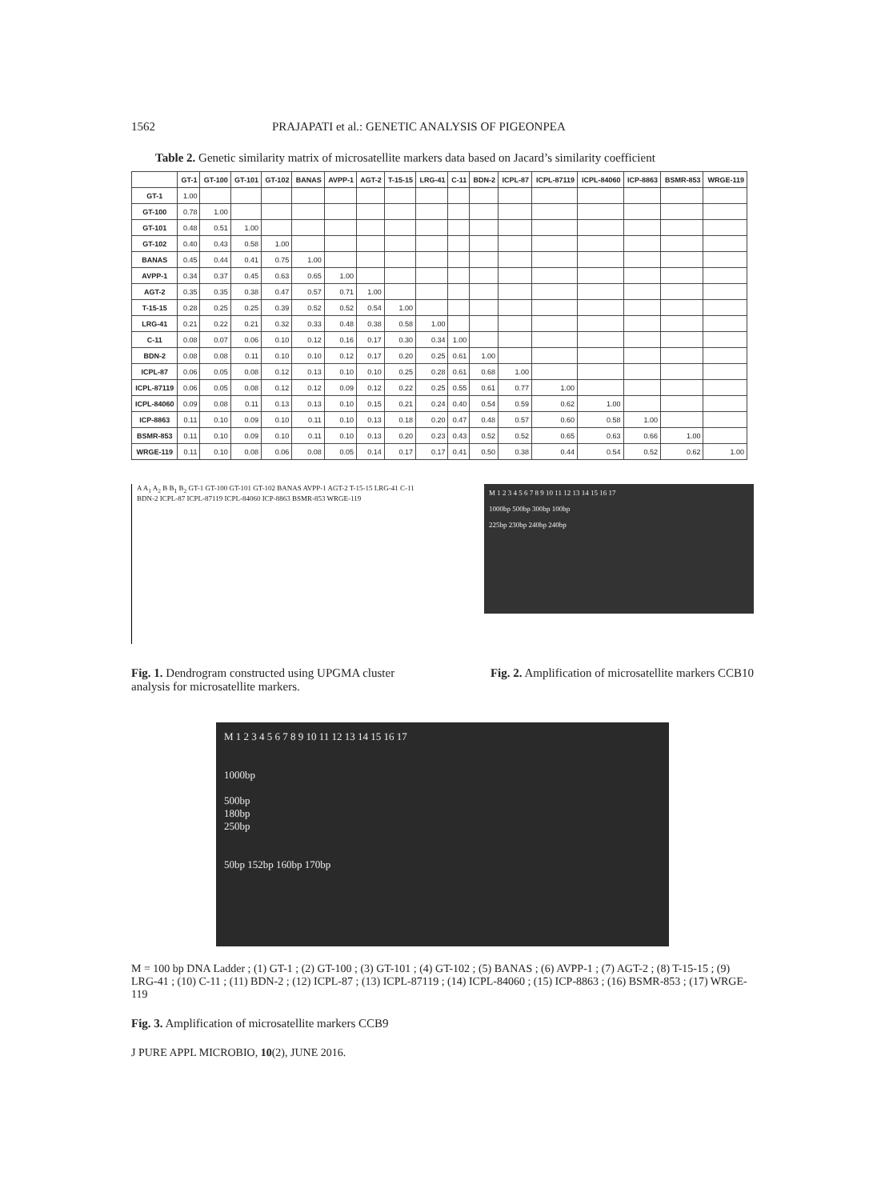1562 PRAJAPATI et al.: GENETIC ANALYSIS OF PIGEONPEA
Table 2. Genetic similarity matrix of microsatellite markers data based on Jacard’s similarity coefficient
| | GT-1 | GT-100 | GT-101 | GT-102 | BANAS | AVPP-1 | AGT-2 | T-15-15 | LRG-41 | C-11 | BDN-2 | ICPL-87 | ICPL-87119 | ICPL-84060 | ICP-8863 | BSMR-853 | WRGE-119 |
| --- | --- | --- | --- | --- | --- | --- | --- | --- | --- | --- | --- | --- | --- | --- | --- | --- | --- |
| GT-1 | 1.00 | | | | | | | | | | | | | | | | |
| GT-100 | 0.78 | 1.00 | | | | | | | | | | | | | | | |
| GT-101 | 0.48 | 0.51 | 1.00 | | | | | | | | | | | | | | |
| GT-102 | 0.40 | 0.43 | 0.58 | 1.00 | | | | | | | | | | | | | |
| BANAS | 0.45 | 0.44 | 0.41 | 0.75 | 1.00 | | | | | | | | | | | | |
| AVPP-1 | 0.34 | 0.37 | 0.45 | 0.63 | 0.65 | 1.00 | | | | | | | | | | | |
| AGT-2 | 0.35 | 0.35 | 0.38 | 0.47 | 0.57 | 0.71 | 1.00 | | | | | | | | | | |
| T-15-15 | 0.28 | 0.25 | 0.25 | 0.39 | 0.52 | 0.52 | 0.54 | 1.00 | | | | | | | | | |
| LRG-41 | 0.21 | 0.22 | 0.21 | 0.32 | 0.33 | 0.48 | 0.38 | 0.58 | 1.00 | | | | | | | | |
| C-11 | 0.08 | 0.07 | 0.06 | 0.10 | 0.12 | 0.16 | 0.17 | 0.30 | 0.34 | 1.00 | | | | | | | |
| BDN-2 | 0.08 | 0.08 | 0.11 | 0.10 | 0.10 | 0.12 | 0.17 | 0.20 | 0.25 | 0.61 | 1.00 | | | | | | |
| ICPL-87 | 0.06 | 0.05 | 0.08 | 0.12 | 0.13 | 0.10 | 0.10 | 0.25 | 0.28 | 0.61 | 0.68 | 1.00 | | | | | |
| ICPL-87119 | 0.06 | 0.05 | 0.08 | 0.12 | 0.12 | 0.09 | 0.12 | 0.22 | 0.25 | 0.55 | 0.61 | 0.77 | 1.00 | | | | |
| ICPL-84060 | 0.09 | 0.08 | 0.11 | 0.13 | 0.13 | 0.10 | 0.15 | 0.21 | 0.24 | 0.40 | 0.54 | 0.59 | 0.62 | 1.00 | | | |
| ICP-8863 | 0.11 | 0.10 | 0.09 | 0.10 | 0.11 | 0.10 | 0.13 | 0.18 | 0.20 | 0.47 | 0.48 | 0.57 | 0.60 | 0.58 | 1.00 | | |
| BSMR-853 | 0.11 | 0.10 | 0.09 | 0.10 | 0.11 | 0.10 | 0.13 | 0.20 | 0.23 | 0.43 | 0.52 | 0.52 | 0.65 | 0.63 | 0.66 | 1.00 | |
| WRGE-119 | 0.11 | 0.10 | 0.08 | 0.06 | 0.08 | 0.05 | 0.14 | 0.17 | 0.17 | 0.41 | 0.50 | 0.38 | 0.44 | 0.54 | 0.52 | 0.62 | 1.00 |
A A<sub>1</sub> A<sub>2</sub> B B<sub>1</sub> B<sub>2</sub> GT-1 GT-100 GT-101 GT-102 BANAS AVPP-1 AGT-2 T-15-15 LRG-41 C-11 BDN-2 ICPL-87 ICPL-87119 ICPL-84060 ICP-8863 BSMR-853 WRGE-119
M 1 2 3 4 5 6 7 8 9 10 11 12 13 14 15 16 17
1000bp 500bp 300bp 100bp
225bp 230bp 240bp 240bp
Fig. 1. Dendrogram constructed using UPGMA cluster analysis for microsatellite markers.
Fig. 2. Amplification of microsatellite markers CCB10
M 1 2 3 4 5 6 7 8 9 10 11 12 13 14 15 16 17
1000bp
500bp
180bp
250bp
50bp 152bp 160bp 170bp
M = 100 bp DNA Ladder ; (1) GT-1 ; (2) GT-100 ; (3) GT-101 ; (4) GT-102 ; (5) BANAS ; (6) AVPP-1 ; (7) AGT-2 ; (8) T-15-15 ; (9) LRG-41 ; (10) C-11 ; (11) BDN-2 ; (12) ICPL-87 ; (13) ICPL-87119 ; (14) ICPL-84060 ; (15) ICP-8863 ; (16) BSMR-853 ; (17) WRGE-119
Fig. 3. Amplification of microsatellite markers CCB9
J PURE APPL MICROBIO, 10(2), JUNE 2016.